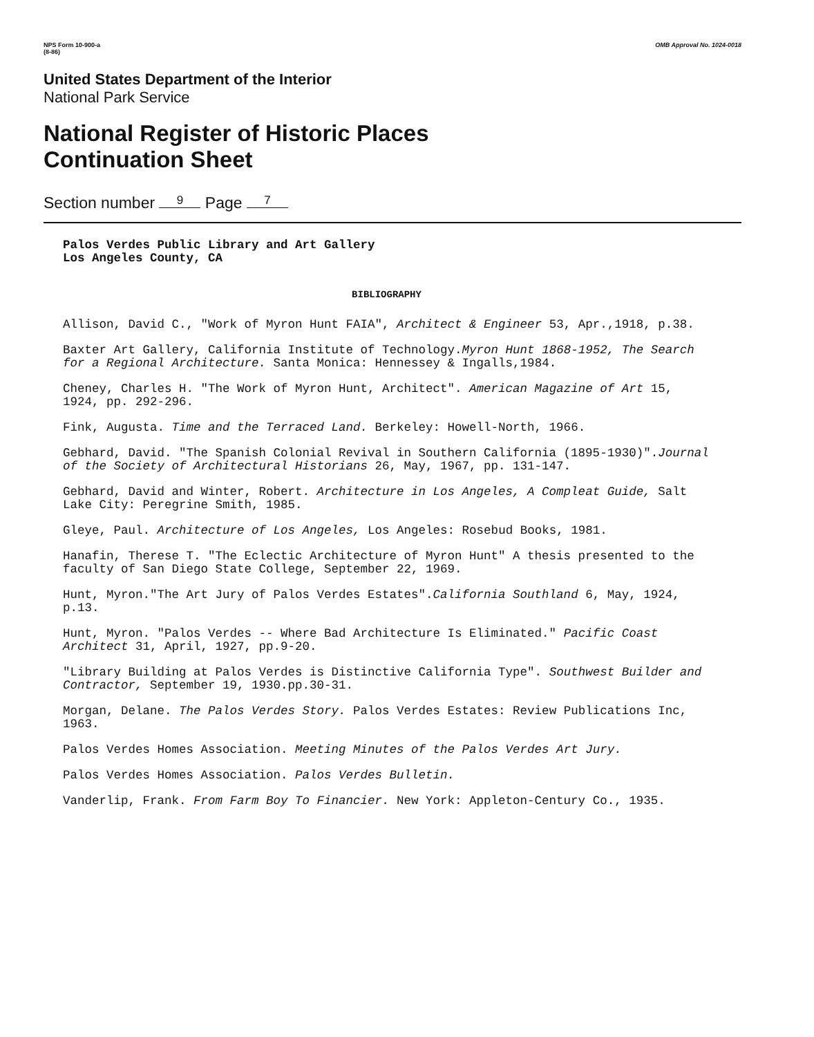NPS Form 10-900-a
(8-86) OMB Approval No. 1024-0018
United States Department of the Interior
National Park Service
National Register of Historic Places
Continuation Sheet
Section number 9 Page 7
Palos Verdes Public Library and Art Gallery
Los Angeles County, CA
BIBLIOGRAPHY
Allison, David C., "Work of Myron Hunt FAIA", Architect & Engineer 53, Apr.,1918, p.38.
Baxter Art Gallery, California Institute of Technology.Myron Hunt 1868-1952, The Search for a Regional Architecture. Santa Monica: Hennessey & Ingalls,1984.
Cheney, Charles H. "The Work of Myron Hunt, Architect". American Magazine of Art 15, 1924, pp. 292-296.
Fink, Augusta. Time and the Terraced Land. Berkeley: Howell-North, 1966.
Gebhard, David. "The Spanish Colonial Revival in Southern California (1895-1930)".Journal of the Society of Architectural Historians 26, May, 1967, pp. 131-147.
Gebhard, David and Winter, Robert. Architecture in Los Angeles, A Compleat Guide, Salt Lake City: Peregrine Smith, 1985.
Gleye, Paul. Architecture of Los Angeles, Los Angeles: Rosebud Books, 1981.
Hanafin, Therese T. "The Eclectic Architecture of Myron Hunt" A thesis presented to the faculty of San Diego State College, September 22, 1969.
Hunt, Myron."The Art Jury of Palos Verdes Estates".California Southland 6, May, 1924, p.13.
Hunt, Myron. "Palos Verdes -- Where Bad Architecture Is Eliminated." Pacific Coast Architect 31, April, 1927, pp.9-20.
"Library Building at Palos Verdes is Distinctive California Type". Southwest Builder and Contractor, September 19, 1930.pp.30-31.
Morgan, Delane. The Palos Verdes Story. Palos Verdes Estates: Review Publications Inc, 1963.
Palos Verdes Homes Association. Meeting Minutes of the Palos Verdes Art Jury.
Palos Verdes Homes Association. Palos Verdes Bulletin.
Vanderlip, Frank. From Farm Boy To Financier. New York: Appleton-Century Co., 1935.